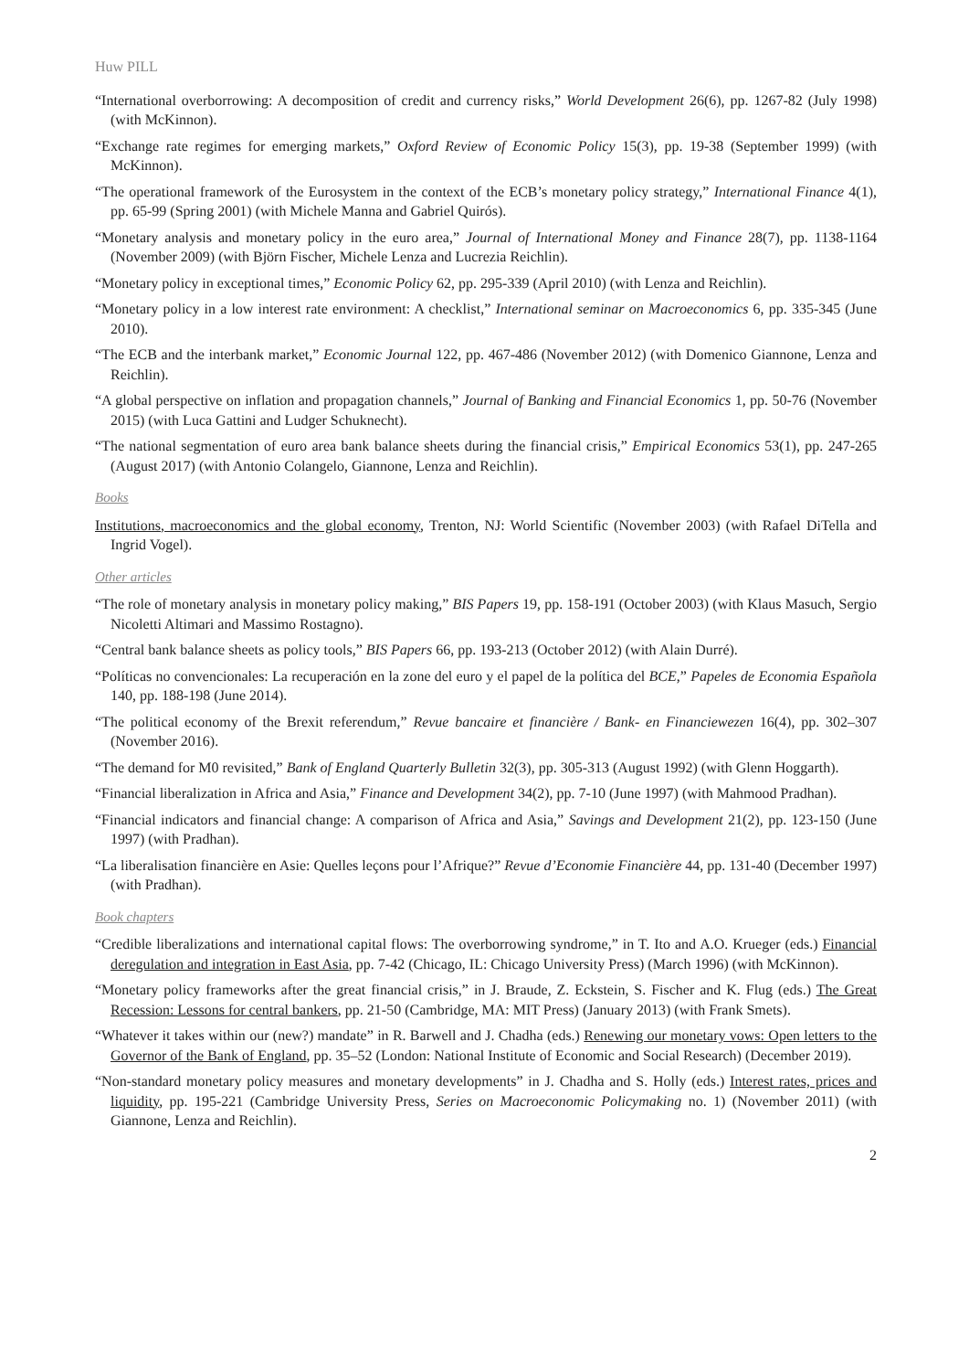Huw PILL
“International overborrowing: A decomposition of credit and currency risks,” World Development 26(6), pp. 1267-82 (July 1998) (with McKinnon).
“Exchange rate regimes for emerging markets,” Oxford Review of Economic Policy 15(3), pp. 19-38 (September 1999) (with McKinnon).
“The operational framework of the Eurosystem in the context of the ECB’s monetary policy strategy,” International Finance 4(1), pp. 65-99 (Spring 2001) (with Michele Manna and Gabriel Quirós).
“Monetary analysis and monetary policy in the euro area,” Journal of International Money and Finance 28(7), pp. 1138-1164 (November 2009) (with Björn Fischer, Michele Lenza and Lucrezia Reichlin).
“Monetary policy in exceptional times,” Economic Policy 62, pp. 295-339 (April 2010) (with Lenza and Reichlin).
“Monetary policy in a low interest rate environment: A checklist,” International seminar on Macroeconomics 6, pp. 335-345 (June 2010).
“The ECB and the interbank market,” Economic Journal 122, pp. 467-486 (November 2012) (with Domenico Giannone, Lenza and Reichlin).
“A global perspective on inflation and propagation channels,” Journal of Banking and Financial Economics 1, pp. 50-76 (November 2015) (with Luca Gattini and Ludger Schuknecht).
“The national segmentation of euro area bank balance sheets during the financial crisis,” Empirical Economics 53(1), pp. 247-265 (August 2017) (with Antonio Colangelo, Giannone, Lenza and Reichlin).
Books
Institutions, macroeconomics and the global economy, Trenton, NJ: World Scientific (November 2003) (with Rafael DiTella and Ingrid Vogel).
Other articles
“The role of monetary analysis in monetary policy making,” BIS Papers 19, pp. 158-191 (October 2003) (with Klaus Masuch, Sergio Nicoletti Altimari and Massimo Rostagno).
“Central bank balance sheets as policy tools,” BIS Papers 66, pp. 193-213 (October 2012) (with Alain Durré).
“Políticas no convencionales: La recuperación en la zone del euro y el papel de la política del BCE,” Papeles de Economia Española 140, pp. 188-198 (June 2014).
“The political economy of the Brexit referendum,” Revue bancaire et financière / Bank- en Financiewezen 16(4), pp. 302–307 (November 2016).
“The demand for M0 revisited,” Bank of England Quarterly Bulletin 32(3), pp. 305-313 (August 1992) (with Glenn Hoggarth).
“Financial liberalization in Africa and Asia,” Finance and Development 34(2), pp. 7-10 (June 1997) (with Mahmood Pradhan).
“Financial indicators and financial change: A comparison of Africa and Asia,” Savings and Development 21(2), pp. 123-150 (June 1997) (with Pradhan).
“La liberalisation financière en Asie: Quelles leçons pour l’Afrique?” Revue d’Economie Financière 44, pp. 131-40 (December 1997) (with Pradhan).
Book chapters
“Credible liberalizations and international capital flows: The overborrowing syndrome,” in T. Ito and A.O. Krueger (eds.) Financial deregulation and integration in East Asia, pp. 7-42 (Chicago, IL: Chicago University Press) (March 1996) (with McKinnon).
“Monetary policy frameworks after the great financial crisis,” in J. Braude, Z. Eckstein, S. Fischer and K. Flug (eds.) The Great Recession: Lessons for central bankers, pp. 21-50 (Cambridge, MA: MIT Press) (January 2013) (with Frank Smets).
“Whatever it takes within our (new?) mandate” in R. Barwell and J. Chadha (eds.) Renewing our monetary vows: Open letters to the Governor of the Bank of England, pp. 35–52 (London: National Institute of Economic and Social Research) (December 2019).
“Non-standard monetary policy measures and monetary developments” in J. Chadha and S. Holly (eds.) Interest rates, prices and liquidity, pp. 195-221 (Cambridge University Press, Series on Macroeconomic Policymaking no. 1) (November 2011) (with Giannone, Lenza and Reichlin).
2